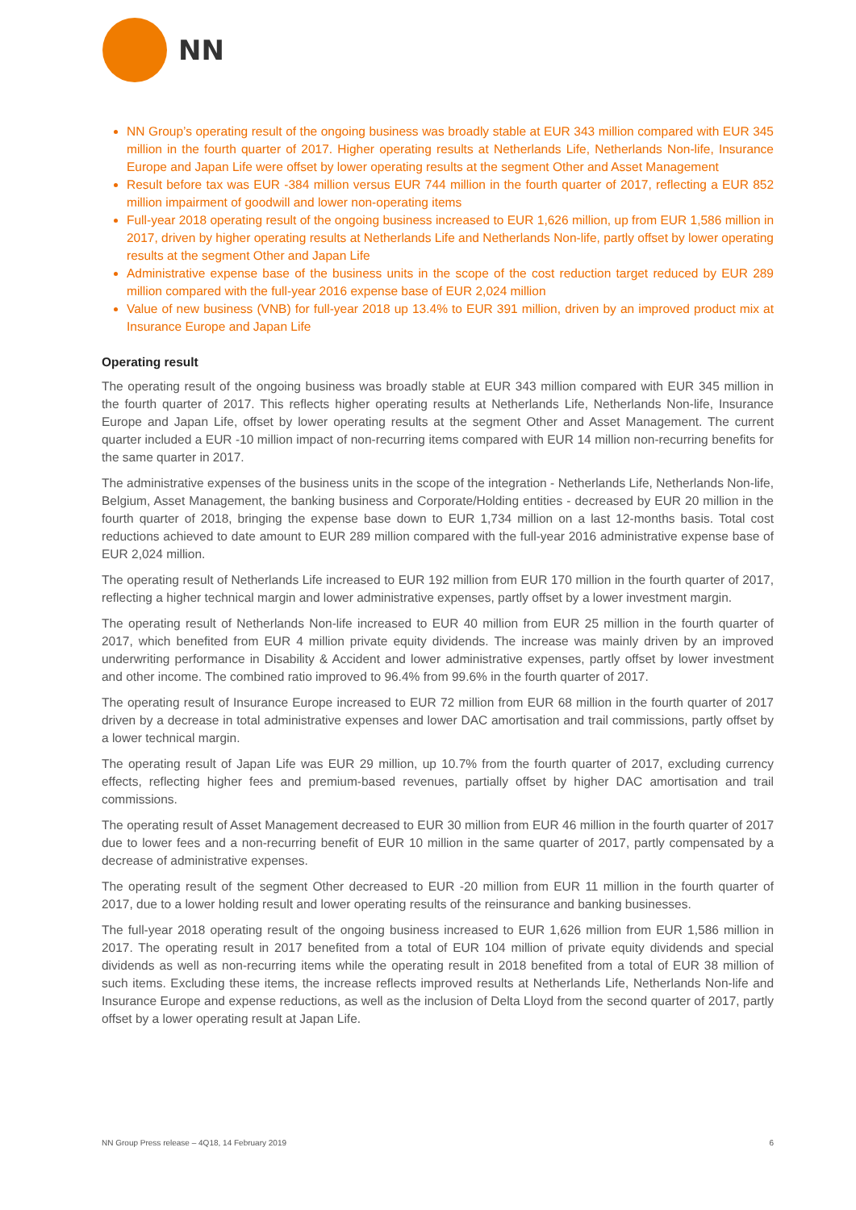NN
NN Group’s operating result of the ongoing business was broadly stable at EUR 343 million compared with EUR 345 million in the fourth quarter of 2017. Higher operating results at Netherlands Life, Netherlands Non-life, Insurance Europe and Japan Life were offset by lower operating results at the segment Other and Asset Management
Result before tax was EUR -384 million versus EUR 744 million in the fourth quarter of 2017, reflecting a EUR 852 million impairment of goodwill and lower non-operating items
Full-year 2018 operating result of the ongoing business increased to EUR 1,626 million, up from EUR 1,586 million in 2017, driven by higher operating results at Netherlands Life and Netherlands Non-life, partly offset by lower operating results at the segment Other and Japan Life
Administrative expense base of the business units in the scope of the cost reduction target reduced by EUR 289 million compared with the full-year 2016 expense base of EUR 2,024 million
Value of new business (VNB) for full-year 2018 up 13.4% to EUR 391 million, driven by an improved product mix at Insurance Europe and Japan Life
Operating result
The operating result of the ongoing business was broadly stable at EUR 343 million compared with EUR 345 million in the fourth quarter of 2017. This reflects higher operating results at Netherlands Life, Netherlands Non-life, Insurance Europe and Japan Life, offset by lower operating results at the segment Other and Asset Management. The current quarter included a EUR -10 million impact of non-recurring items compared with EUR 14 million non-recurring benefits for the same quarter in 2017.
The administrative expenses of the business units in the scope of the integration - Netherlands Life, Netherlands Non-life, Belgium, Asset Management, the banking business and Corporate/Holding entities - decreased by EUR 20 million in the fourth quarter of 2018, bringing the expense base down to EUR 1,734 million on a last 12-months basis. Total cost reductions achieved to date amount to EUR 289 million compared with the full-year 2016 administrative expense base of EUR 2,024 million.
The operating result of Netherlands Life increased to EUR 192 million from EUR 170 million in the fourth quarter of 2017, reflecting a higher technical margin and lower administrative expenses, partly offset by a lower investment margin.
The operating result of Netherlands Non-life increased to EUR 40 million from EUR 25 million in the fourth quarter of 2017, which benefited from EUR 4 million private equity dividends. The increase was mainly driven by an improved underwriting performance in Disability & Accident and lower administrative expenses, partly offset by lower investment and other income. The combined ratio improved to 96.4% from 99.6% in the fourth quarter of 2017.
The operating result of Insurance Europe increased to EUR 72 million from EUR 68 million in the fourth quarter of 2017 driven by a decrease in total administrative expenses and lower DAC amortisation and trail commissions, partly offset by a lower technical margin.
The operating result of Japan Life was EUR 29 million, up 10.7% from the fourth quarter of 2017, excluding currency effects, reflecting higher fees and premium-based revenues, partially offset by higher DAC amortisation and trail commissions.
The operating result of Asset Management decreased to EUR 30 million from EUR 46 million in the fourth quarter of 2017 due to lower fees and a non-recurring benefit of EUR 10 million in the same quarter of 2017, partly compensated by a decrease of administrative expenses.
The operating result of the segment Other decreased to EUR -20 million from EUR 11 million in the fourth quarter of 2017, due to a lower holding result and lower operating results of the reinsurance and banking businesses.
The full-year 2018 operating result of the ongoing business increased to EUR 1,626 million from EUR 1,586 million in 2017. The operating result in 2017 benefited from a total of EUR 104 million of private equity dividends and special dividends as well as non-recurring items while the operating result in 2018 benefited from a total of EUR 38 million of such items. Excluding these items, the increase reflects improved results at Netherlands Life, Netherlands Non-life and Insurance Europe and expense reductions, as well as the inclusion of Delta Lloyd from the second quarter of 2017, partly offset by a lower operating result at Japan Life.
NN Group Press release – 4Q18, 14 February 2019 6